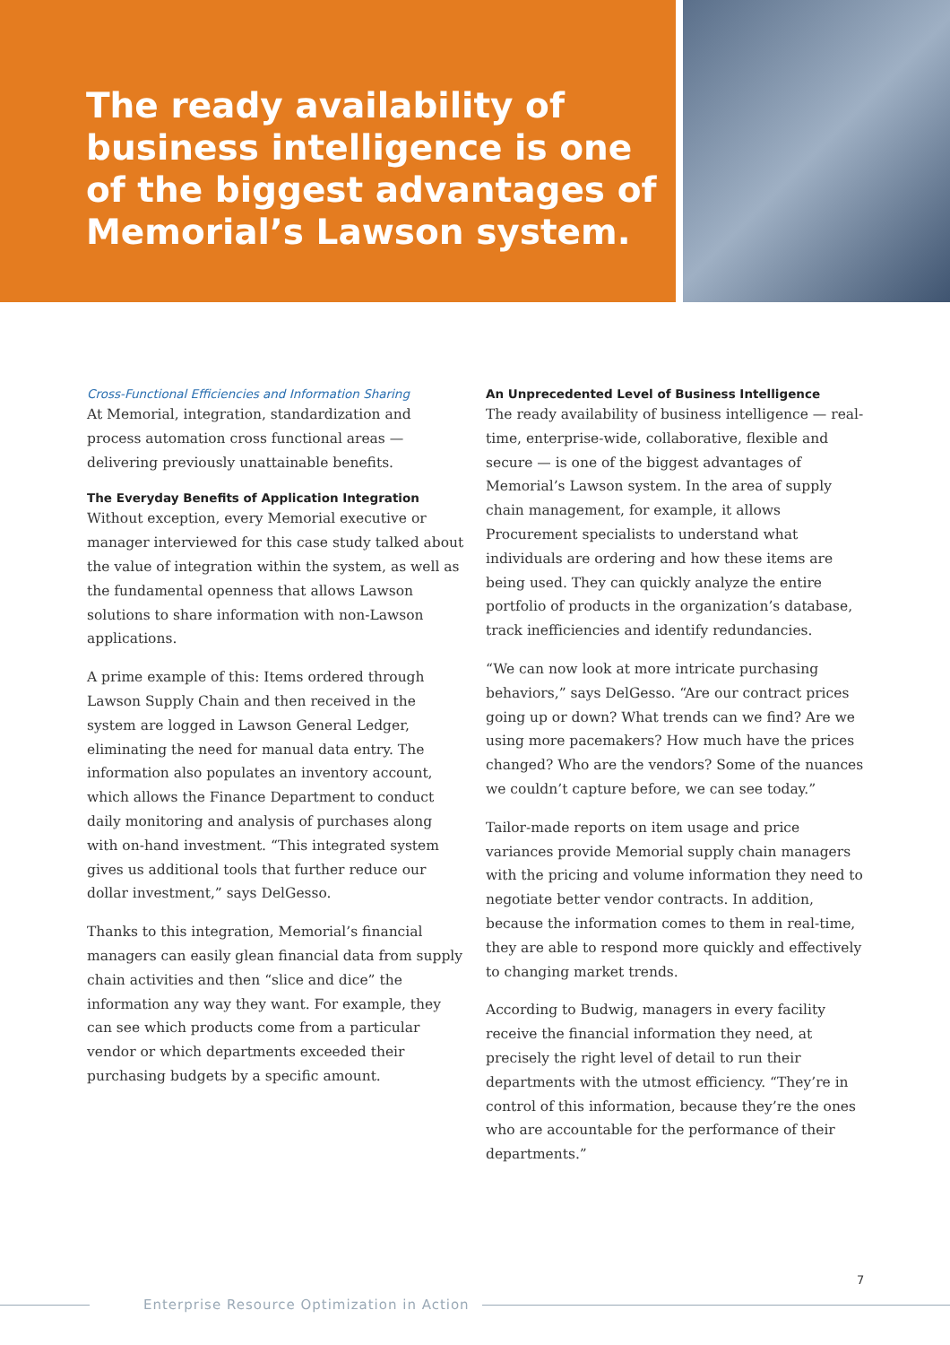The ready availability of business intelligence is one of the biggest advantages of Memorial’s Lawson system.
Cross-Functional Efficiencies and Information Sharing
At Memorial, integration, standardization and process automation cross functional areas — delivering previously unattainable benefits.
The Everyday Benefits of Application Integration
Without exception, every Memorial executive or manager interviewed for this case study talked about the value of integration within the system, as well as the fundamental openness that allows Lawson solutions to share information with non-Lawson applications.
A prime example of this: Items ordered through Lawson Supply Chain and then received in the system are logged in Lawson General Ledger, eliminating the need for manual data entry. The information also populates an inventory account, which allows the Finance Department to conduct daily monitoring and analysis of purchases along with on-hand investment. “This integrated system gives us additional tools that further reduce our dollar investment,” says DelGesso.
Thanks to this integration, Memorial’s financial managers can easily glean financial data from supply chain activities and then “slice and dice” the information any way they want. For example, they can see which products come from a particular vendor or which departments exceeded their purchasing budgets by a specific amount.
An Unprecedented Level of Business Intelligence
The ready availability of business intelligence — real-time, enterprise-wide, collaborative, flexible and secure — is one of the biggest advantages of Memorial’s Lawson system. In the area of supply chain management, for example, it allows Procurement specialists to understand what individuals are ordering and how these items are being used. They can quickly analyze the entire portfolio of products in the organization’s database, track inefficiencies and identify redundancies.
“We can now look at more intricate purchasing behaviors,” says DelGesso. “Are our contract prices going up or down? What trends can we find? Are we using more pacemakers? How much have the prices changed? Who are the vendors? Some of the nuances we couldn’t capture before, we can see today.”
Tailor-made reports on item usage and price variances provide Memorial supply chain managers with the pricing and volume information they need to negotiate better vendor contracts. In addition, because the information comes to them in real-time, they are able to respond more quickly and effectively to changing market trends.
According to Budwig, managers in every facility receive the financial information they need, at precisely the right level of detail to run their departments with the utmost efficiency. “They’re in control of this information, because they’re the ones who are accountable for the performance of their departments.”
7
Enterprise Resource Optimization in Action